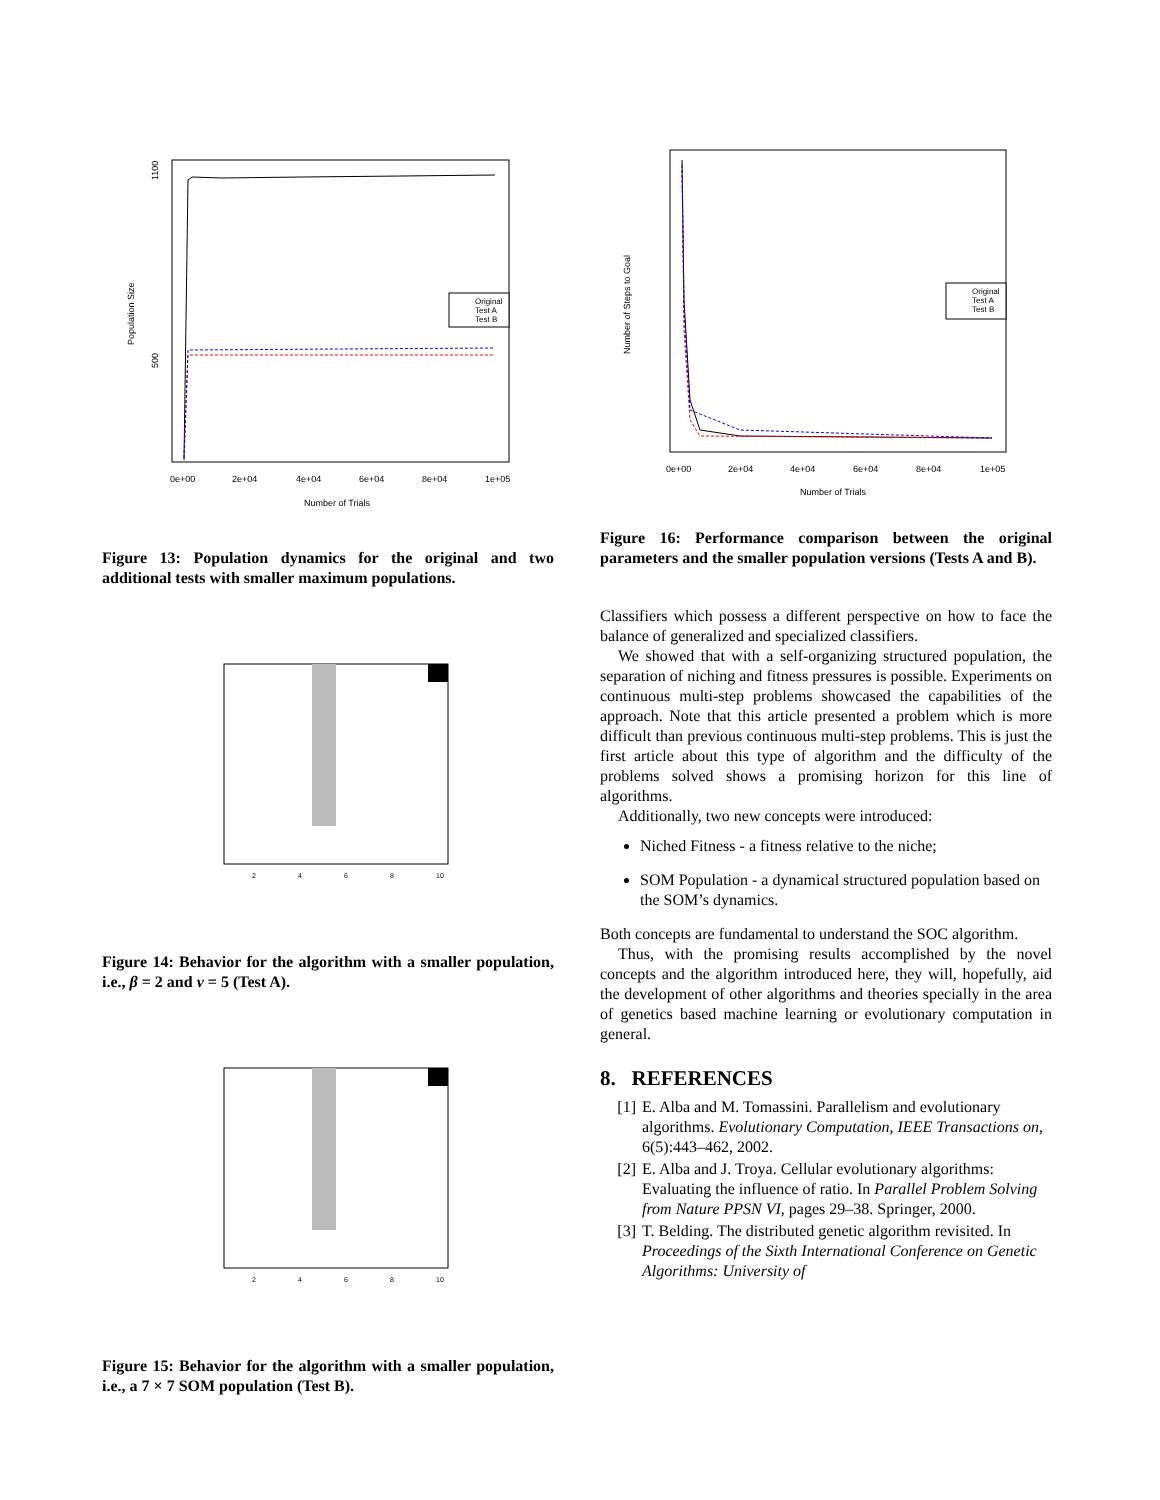Original
Test A
Test B
0e+00
2e+04
4e+04
6e+04
8e+04
1e+05
Number of Trials
1100
500
Population Size
Figure 13: Population dynamics for the original and two additional tests with smaller maximum populations.
2
4
6
8
10
Figure 14: Behavior for the algorithm with a smaller population, i.e., β = 2 and ν = 5 (Test A).
2
4
6
8
10
Figure 15: Behavior for the algorithm with a smaller population, i.e., a 7 × 7 SOM population (Test B).
Original
Test A
Test B
0e+00
2e+04
4e+04
6e+04
8e+04
1e+05
Number of Trials
Number of Steps to Goal
Figure 16: Performance comparison between the original parameters and the smaller population versions (Tests A and B).
Classifiers which possess a different perspective on how to face the balance of generalized and specialized classifiers.
We showed that with a self-organizing structured population, the separation of niching and fitness pressures is possible. Experiments on continuous multi-step problems showcased the capabilities of the approach. Note that this article presented a problem which is more difficult than previous continuous multi-step problems. This is just the first article about this type of algorithm and the difficulty of the problems solved shows a promising horizon for this line of algorithms.
Additionally, two new concepts were introduced:
Niched Fitness - a fitness relative to the niche;
SOM Population - a dynamical structured population based on the SOM’s dynamics.
Both concepts are fundamental to understand the SOC algorithm.
Thus, with the promising results accomplished by the novel concepts and the algorithm introduced here, they will, hopefully, aid the development of other algorithms and theories specially in the area of genetics based machine learning or evolutionary computation in general.
8. REFERENCES
[1] E. Alba and M. Tomassini. Parallelism and evolutionary algorithms. Evolutionary Computation, IEEE Transactions on, 6(5):443–462, 2002.
[2] E. Alba and J. Troya. Cellular evolutionary algorithms: Evaluating the influence of ratio. In Parallel Problem Solving from Nature PPSN VI, pages 29–38. Springer, 2000.
[3] T. Belding. The distributed genetic algorithm revisited. In Proceedings of the Sixth International Conference on Genetic Algorithms: University of